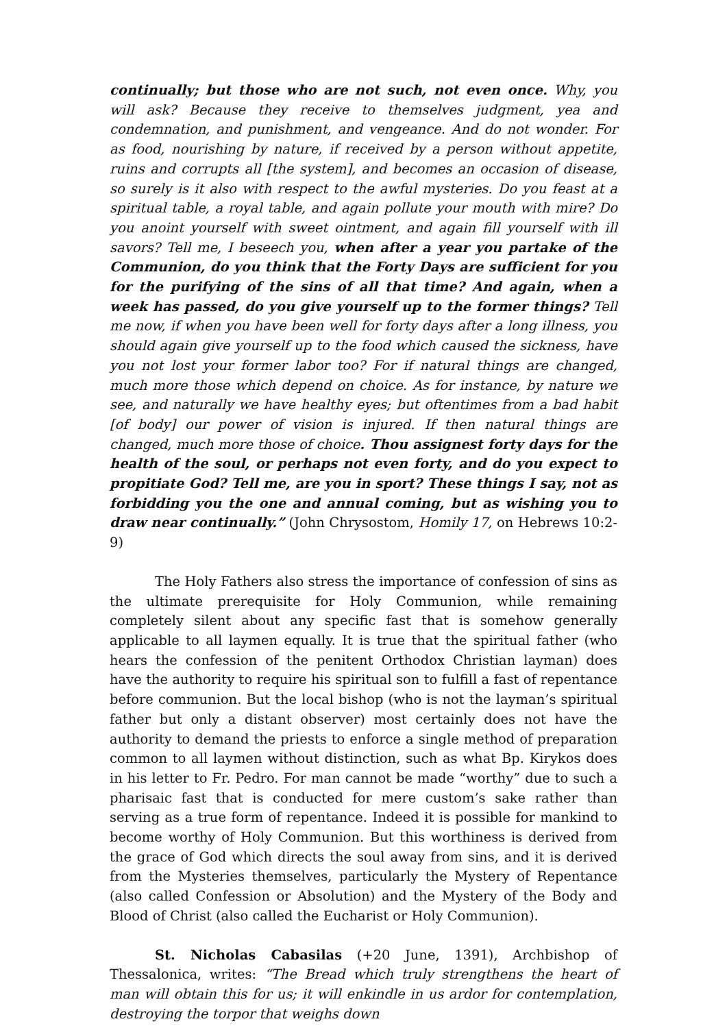continually; but those who are not such, not even once. Why, you will ask? Because they receive to themselves judgment, yea and condemnation, and punishment, and vengeance. And do not wonder. For as food, nourishing by nature, if received by a person without appetite, ruins and corrupts all [the system], and becomes an occasion of disease, so surely is it also with respect to the awful mysteries. Do you feast at a spiritual table, a royal table, and again pollute your mouth with mire? Do you anoint yourself with sweet ointment, and again fill yourself with ill savors? Tell me, I beseech you, when after a year you partake of the Communion, do you think that the Forty Days are sufficient for you for the purifying of the sins of all that time? And again, when a week has passed, do you give yourself up to the former things? Tell me now, if when you have been well for forty days after a long illness, you should again give yourself up to the food which caused the sickness, have you not lost your former labor too? For if natural things are changed, much more those which depend on choice. As for instance, by nature we see, and naturally we have healthy eyes; but oftentimes from a bad habit [of body] our power of vision is injured. If then natural things are changed, much more those of choice. Thou assignest forty days for the health of the soul, or perhaps not even forty, and do you expect to propitiate God? Tell me, are you in sport? These things I say, not as forbidding you the one and annual coming, but as wishing you to draw near continually.” (John Chrysostom, Homily 17, on Hebrews 10:2-9)
The Holy Fathers also stress the importance of confession of sins as the ultimate prerequisite for Holy Communion, while remaining completely silent about any specific fast that is somehow generally applicable to all laymen equally. It is true that the spiritual father (who hears the confession of the penitent Orthodox Christian layman) does have the authority to require his spiritual son to fulfill a fast of repentance before communion. But the local bishop (who is not the layman’s spiritual father but only a distant observer) most certainly does not have the authority to demand the priests to enforce a single method of preparation common to all laymen without distinction, such as what Bp. Kirykos does in his letter to Fr. Pedro. For man cannot be made “worthy” due to such a pharisaic fast that is conducted for mere custom’s sake rather than serving as a true form of repentance. Indeed it is possible for mankind to become worthy of Holy Communion. But this worthiness is derived from the grace of God which directs the soul away from sins, and it is derived from the Mysteries themselves, particularly the Mystery of Repentance (also called Confession or Absolution) and the Mystery of the Body and Blood of Christ (also called the Eucharist or Holy Communion).
St. Nicholas Cabasilas (+20 June, 1391), Archbishop of Thessalonica, writes: “The Bread which truly strengthens the heart of man will obtain this for us; it will enkindle in us ardor for contemplation, destroying the torpor that weighs down